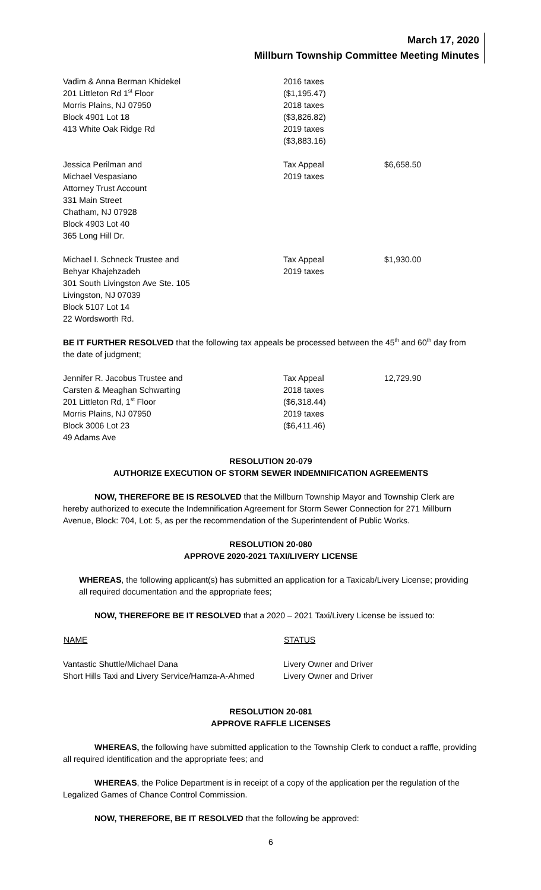March 17, 2020
Millburn Township Committee Meeting Minutes
| Vadim & Anna Berman Khidekel 201 Littleton Rd 1<sup>st</sup> Floor Morris Plains, NJ 07950 Block 4901 Lot 18 413 White Oak Ridge Rd | 2016 taxes ($1,195.47) 2018 taxes ($3,826.82) 2019 taxes ($3,883.16) | |
| Jessica Perilman and Michael Vespasiano Attorney Trust Account 331 Main Street Chatham, NJ 07928 Block 4903 Lot 40 365 Long Hill Dr. | Tax Appeal 2019 taxes | $6,658.50 |
| Michael I. Schneck Trustee and Behyar Khajehzadeh 301 South Livingston Ave Ste. 105 Livingston, NJ 07039 Block 5107 Lot 14 22 Wordsworth Rd. | Tax Appeal 2019 taxes | $1,930.00 |
BE IT FURTHER RESOLVED that the following tax appeals be processed between the 45<sup>th</sup> and 60<sup>th</sup> day from the date of judgment;
| Jennifer R. Jacobus Trustee and Carsten & Meaghan Schwarting 201 Littleton Rd, 1<sup>st</sup> Floor Morris Plains, NJ 07950 Block 3006 Lot 23 49 Adams Ave | Tax Appeal 2018 taxes ($6,318.44) 2019 taxes ($6,411.46) | 12,729.90 |
RESOLUTION 20-079
AUTHORIZE EXECUTION OF STORM SEWER INDEMNIFICATION AGREEMENTS
NOW, THEREFORE BE IS RESOLVED that the Millburn Township Mayor and Township Clerk are hereby authorized to execute the Indemnification Agreement for Storm Sewer Connection for 271 Millburn Avenue, Block: 704, Lot: 5, as per the recommendation of the Superintendent of Public Works.
RESOLUTION 20-080
APPROVE 2020-2021 TAXI/LIVERY LICENSE
WHEREAS, the following applicant(s) has submitted an application for a Taxicab/Livery License; providing all required documentation and the appropriate fees;
NOW, THEREFORE BE IT RESOLVED that a 2020 – 2021 Taxi/Livery License be issued to:
| NAME | STATUS |
| --- | --- |
| Vantastic Shuttle/Michael Dana | Livery Owner and Driver |
| Short Hills Taxi and Livery Service/Hamza-A-Ahmed | Livery Owner and Driver |
RESOLUTION 20-081
APPROVE RAFFLE LICENSES
WHEREAS, the following have submitted application to the Township Clerk to conduct a raffle, providing all required identification and the appropriate fees; and
WHEREAS, the Police Department is in receipt of a copy of the application per the regulation of the Legalized Games of Chance Control Commission.
NOW, THEREFORE, BE IT RESOLVED that the following be approved:
6